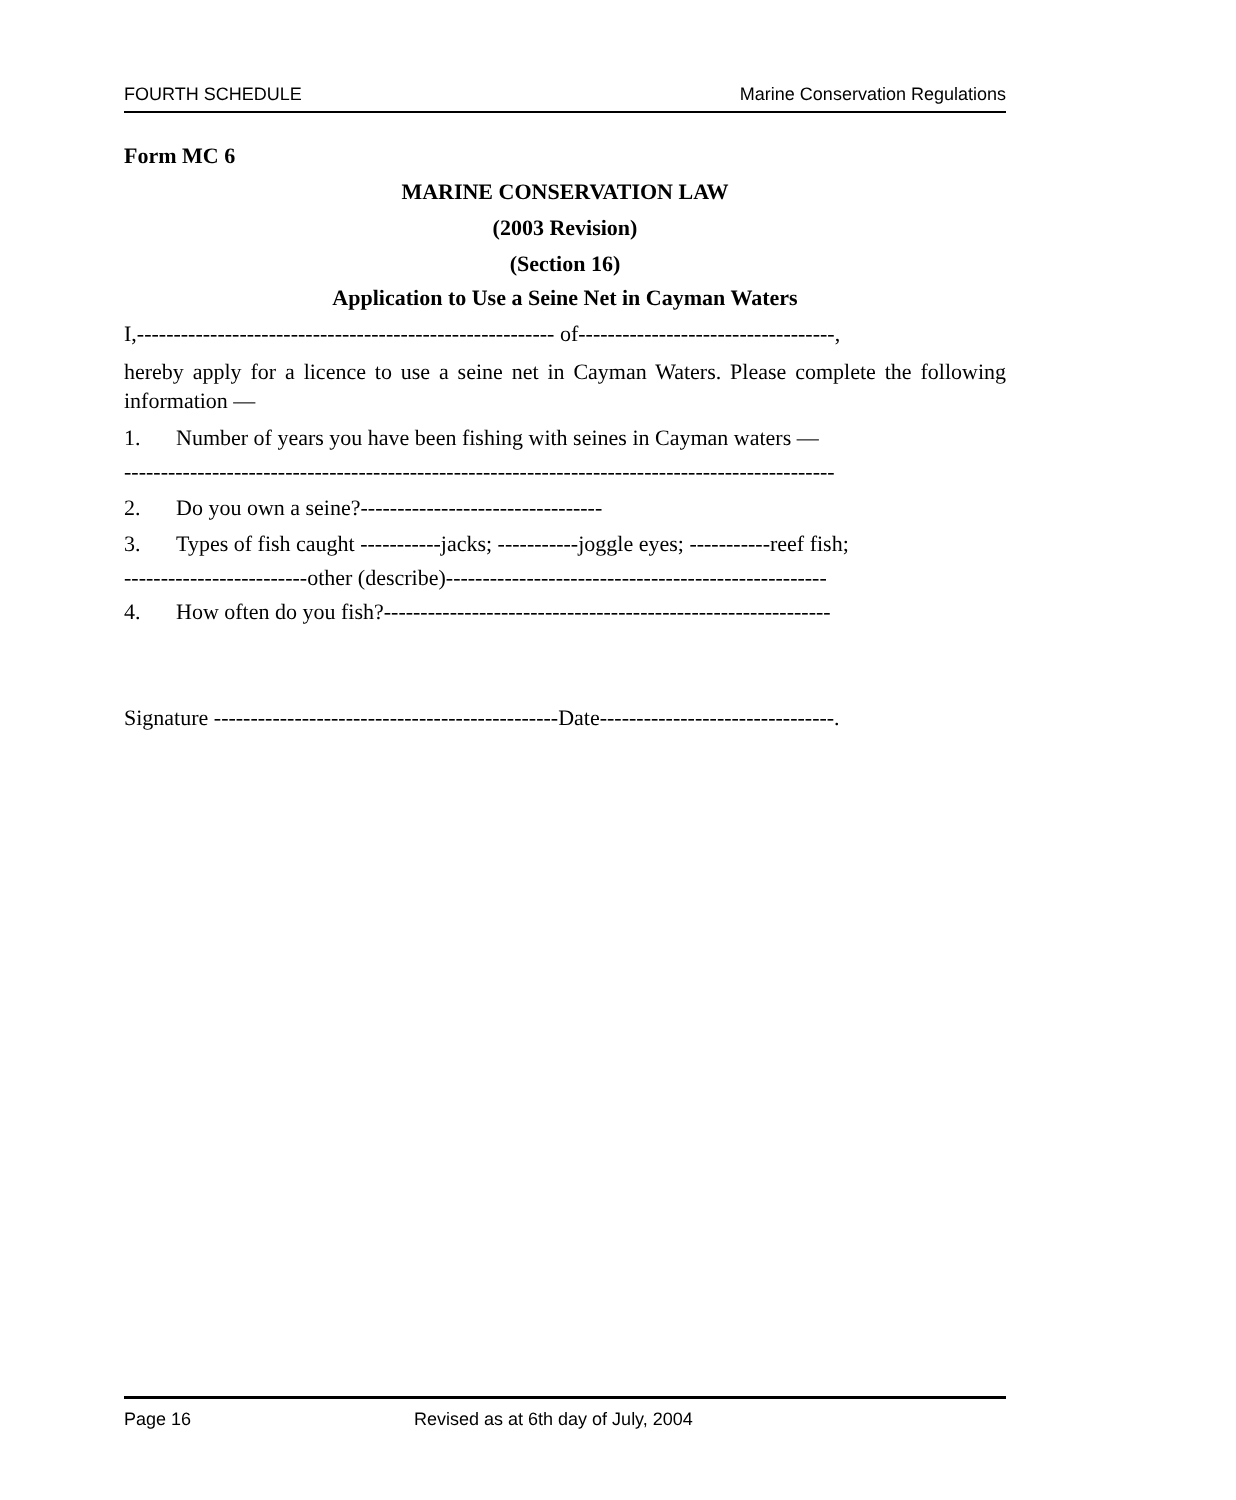FOURTH SCHEDULE Marine Conservation Regulations
Form MC 6
MARINE CONSERVATION LAW
(2003 Revision)
(Section 16)
Application to Use a Seine Net in Cayman Waters
I,--------------------------------------------------------- of-----------------------------------,
hereby apply for a licence to use a seine net in Cayman Waters. Please complete the following information —
1. Number of years you have been fishing with seines in Cayman waters —
-------------------------------------------------------------------------------------------------
2. Do you own a seine?---------------------------------
3. Types of fish caught -----------jacks; -----------joggle eyes; -----------reef fish;
-------------------------other (describe)----------------------------------------------------
4. How often do you fish?-------------------------------------------------------------
Signature -----------------------------------------------Date--------------------------------.
Page 16 Revised as at 6th day of July, 2004